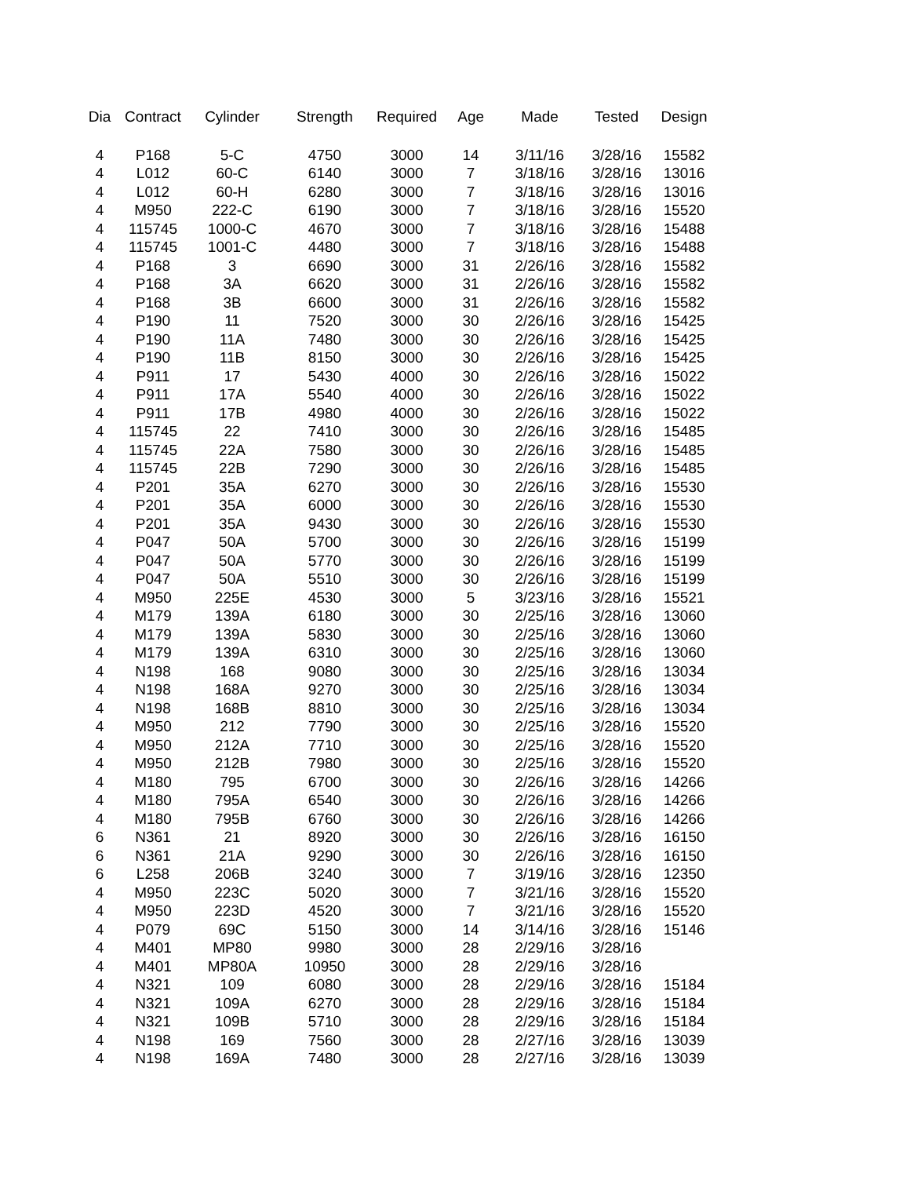| Dia | Contract | Cylinder | Strength | Required | Age | Made | Tested | Design |
| --- | --- | --- | --- | --- | --- | --- | --- | --- |
| 4 | P168 | 5-C | 4750 | 3000 | 14 | 3/11/16 | 3/28/16 | 15582 |
| 4 | L012 | 60-C | 6140 | 3000 | 7 | 3/18/16 | 3/28/16 | 13016 |
| 4 | L012 | 60-H | 6280 | 3000 | 7 | 3/18/16 | 3/28/16 | 13016 |
| 4 | M950 | 222-C | 6190 | 3000 | 7 | 3/18/16 | 3/28/16 | 15520 |
| 4 | 115745 | 1000-C | 4670 | 3000 | 7 | 3/18/16 | 3/28/16 | 15488 |
| 4 | 115745 | 1001-C | 4480 | 3000 | 7 | 3/18/16 | 3/28/16 | 15488 |
| 4 | P168 | 3 | 6690 | 3000 | 31 | 2/26/16 | 3/28/16 | 15582 |
| 4 | P168 | 3A | 6620 | 3000 | 31 | 2/26/16 | 3/28/16 | 15582 |
| 4 | P168 | 3B | 6600 | 3000 | 31 | 2/26/16 | 3/28/16 | 15582 |
| 4 | P190 | 11 | 7520 | 3000 | 30 | 2/26/16 | 3/28/16 | 15425 |
| 4 | P190 | 11A | 7480 | 3000 | 30 | 2/26/16 | 3/28/16 | 15425 |
| 4 | P190 | 11B | 8150 | 3000 | 30 | 2/26/16 | 3/28/16 | 15425 |
| 4 | P911 | 17 | 5430 | 4000 | 30 | 2/26/16 | 3/28/16 | 15022 |
| 4 | P911 | 17A | 5540 | 4000 | 30 | 2/26/16 | 3/28/16 | 15022 |
| 4 | P911 | 17B | 4980 | 4000 | 30 | 2/26/16 | 3/28/16 | 15022 |
| 4 | 115745 | 22 | 7410 | 3000 | 30 | 2/26/16 | 3/28/16 | 15485 |
| 4 | 115745 | 22A | 7580 | 3000 | 30 | 2/26/16 | 3/28/16 | 15485 |
| 4 | 115745 | 22B | 7290 | 3000 | 30 | 2/26/16 | 3/28/16 | 15485 |
| 4 | P201 | 35A | 6270 | 3000 | 30 | 2/26/16 | 3/28/16 | 15530 |
| 4 | P201 | 35A | 6000 | 3000 | 30 | 2/26/16 | 3/28/16 | 15530 |
| 4 | P201 | 35A | 9430 | 3000 | 30 | 2/26/16 | 3/28/16 | 15530 |
| 4 | P047 | 50A | 5700 | 3000 | 30 | 2/26/16 | 3/28/16 | 15199 |
| 4 | P047 | 50A | 5770 | 3000 | 30 | 2/26/16 | 3/28/16 | 15199 |
| 4 | P047 | 50A | 5510 | 3000 | 30 | 2/26/16 | 3/28/16 | 15199 |
| 4 | M950 | 225E | 4530 | 3000 | 5 | 3/23/16 | 3/28/16 | 15521 |
| 4 | M179 | 139A | 6180 | 3000 | 30 | 2/25/16 | 3/28/16 | 13060 |
| 4 | M179 | 139A | 5830 | 3000 | 30 | 2/25/16 | 3/28/16 | 13060 |
| 4 | M179 | 139A | 6310 | 3000 | 30 | 2/25/16 | 3/28/16 | 13060 |
| 4 | N198 | 168 | 9080 | 3000 | 30 | 2/25/16 | 3/28/16 | 13034 |
| 4 | N198 | 168A | 9270 | 3000 | 30 | 2/25/16 | 3/28/16 | 13034 |
| 4 | N198 | 168B | 8810 | 3000 | 30 | 2/25/16 | 3/28/16 | 13034 |
| 4 | M950 | 212 | 7790 | 3000 | 30 | 2/25/16 | 3/28/16 | 15520 |
| 4 | M950 | 212A | 7710 | 3000 | 30 | 2/25/16 | 3/28/16 | 15520 |
| 4 | M950 | 212B | 7980 | 3000 | 30 | 2/25/16 | 3/28/16 | 15520 |
| 4 | M180 | 795 | 6700 | 3000 | 30 | 2/26/16 | 3/28/16 | 14266 |
| 4 | M180 | 795A | 6540 | 3000 | 30 | 2/26/16 | 3/28/16 | 14266 |
| 4 | M180 | 795B | 6760 | 3000 | 30 | 2/26/16 | 3/28/16 | 14266 |
| 6 | N361 | 21 | 8920 | 3000 | 30 | 2/26/16 | 3/28/16 | 16150 |
| 6 | N361 | 21A | 9290 | 3000 | 30 | 2/26/16 | 3/28/16 | 16150 |
| 6 | L258 | 206B | 3240 | 3000 | 7 | 3/19/16 | 3/28/16 | 12350 |
| 4 | M950 | 223C | 5020 | 3000 | 7 | 3/21/16 | 3/28/16 | 15520 |
| 4 | M950 | 223D | 4520 | 3000 | 7 | 3/21/16 | 3/28/16 | 15520 |
| 4 | P079 | 69C | 5150 | 3000 | 14 | 3/14/16 | 3/28/16 | 15146 |
| 4 | M401 | MP80 | 9980 | 3000 | 28 | 2/29/16 | 3/28/16 | |
| 4 | M401 | MP80A | 10950 | 3000 | 28 | 2/29/16 | 3/28/16 | |
| 4 | N321 | 109 | 6080 | 3000 | 28 | 2/29/16 | 3/28/16 | 15184 |
| 4 | N321 | 109A | 6270 | 3000 | 28 | 2/29/16 | 3/28/16 | 15184 |
| 4 | N321 | 109B | 5710 | 3000 | 28 | 2/29/16 | 3/28/16 | 15184 |
| 4 | N198 | 169 | 7560 | 3000 | 28 | 2/27/16 | 3/28/16 | 13039 |
| 4 | N198 | 169A | 7480 | 3000 | 28 | 2/27/16 | 3/28/16 | 13039 |